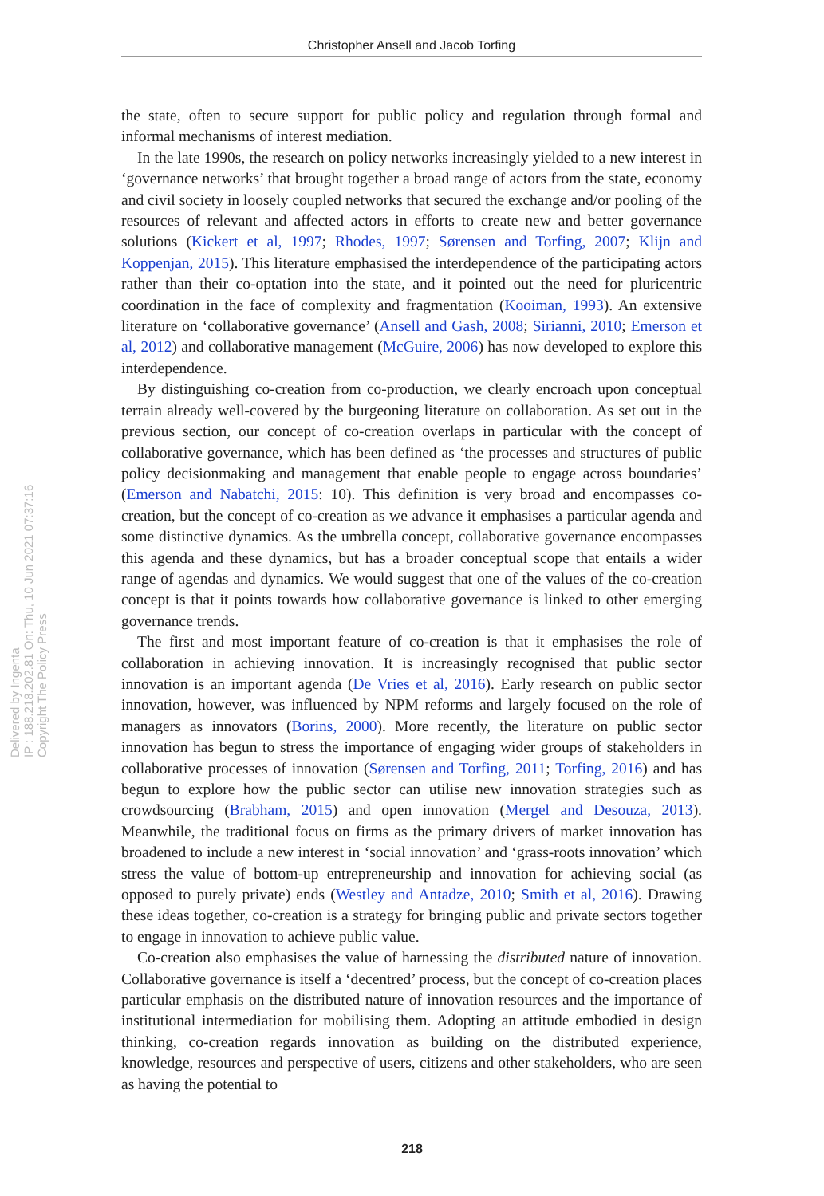Christopher Ansell and Jacob Torfing
Delivered by Ingenta
IP : 188.218.202.81 On: Thu, 10 Jun 2021 07:37:16
Copyright The Policy Press
the state, often to secure support for public policy and regulation through formal and informal mechanisms of interest mediation.
In the late 1990s, the research on policy networks increasingly yielded to a new interest in ‘governance networks’ that brought together a broad range of actors from the state, economy and civil society in loosely coupled networks that secured the exchange and/or pooling of the resources of relevant and affected actors in efforts to create new and better governance solutions (Kickert et al, 1997; Rhodes, 1997; Sørensen and Torfing, 2007; Klijn and Koppenjan, 2015). This literature emphasised the interdependence of the participating actors rather than their co-optation into the state, and it pointed out the need for pluricentric coordination in the face of complexity and fragmentation (Kooiman, 1993). An extensive literature on ‘collaborative governance’ (Ansell and Gash, 2008; Sirianni, 2010; Emerson et al, 2012) and collaborative management (McGuire, 2006) has now developed to explore this interdependence.
By distinguishing co-creation from co-production, we clearly encroach upon conceptual terrain already well-covered by the burgeoning literature on collaboration. As set out in the previous section, our concept of co-creation overlaps in particular with the concept of collaborative governance, which has been defined as ‘the processes and structures of public policy decisionmaking and management that enable people to engage across boundaries’ (Emerson and Nabatchi, 2015: 10). This definition is very broad and encompasses co-creation, but the concept of co-creation as we advance it emphasises a particular agenda and some distinctive dynamics. As the umbrella concept, collaborative governance encompasses this agenda and these dynamics, but has a broader conceptual scope that entails a wider range of agendas and dynamics. We would suggest that one of the values of the co-creation concept is that it points towards how collaborative governance is linked to other emerging governance trends.
The first and most important feature of co-creation is that it emphasises the role of collaboration in achieving innovation. It is increasingly recognised that public sector innovation is an important agenda (De Vries et al, 2016). Early research on public sector innovation, however, was influenced by NPM reforms and largely focused on the role of managers as innovators (Borins, 2000). More recently, the literature on public sector innovation has begun to stress the importance of engaging wider groups of stakeholders in collaborative processes of innovation (Sørensen and Torfing, 2011; Torfing, 2016) and has begun to explore how the public sector can utilise new innovation strategies such as crowdsourcing (Brabham, 2015) and open innovation (Mergel and Desouza, 2013). Meanwhile, the traditional focus on firms as the primary drivers of market innovation has broadened to include a new interest in ‘social innovation’ and ‘grass-roots innovation’ which stress the value of bottom-up entrepreneurship and innovation for achieving social (as opposed to purely private) ends (Westley and Antadze, 2010; Smith et al, 2016). Drawing these ideas together, co-creation is a strategy for bringing public and private sectors together to engage in innovation to achieve public value.
Co-creation also emphasises the value of harnessing the distributed nature of innovation. Collaborative governance is itself a ‘decentred’ process, but the concept of co-creation places particular emphasis on the distributed nature of innovation resources and the importance of institutional intermediation for mobilising them. Adopting an attitude embodied in design thinking, co-creation regards innovation as building on the distributed experience, knowledge, resources and perspective of users, citizens and other stakeholders, who are seen as having the potential to
218